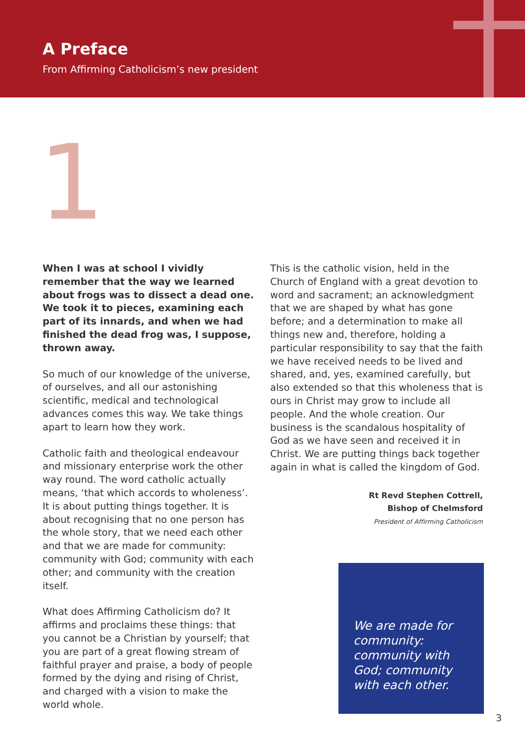A Preface
From Affirming Catholicism’s new president
1
When I was at school I vividly remember that the way we learned about frogs was to dissect a dead one. We took it to pieces, examining each part of its innards, and when we had finished the dead frog was, I suppose, thrown away.
So much of our knowledge of the universe, of ourselves, and all our astonishing scientific, medical and technological advances comes this way. We take things apart to learn how they work.
Catholic faith and theological endeavour and missionary enterprise work the other way round. The word catholic actually means, ‘that which accords to wholeness’. It is about putting things together. It is about recognising that no one person has the whole story, that we need each other and that we are made for community: community with God; community with each other; and community with the creation itself.
What does Affirming Catholicism do? It affirms and proclaims these things: that you cannot be a Christian by yourself; that you are part of a great flowing stream of faithful prayer and praise, a body of people formed by the dying and rising of Christ, and charged with a vision to make the world whole.
This is the catholic vision, held in the Church of England with a great devotion to word and sacrament; an acknowledgment that we are shaped by what has gone before; and a determination to make all things new and, therefore, holding a particular responsibility to say that the faith we have received needs to be lived and shared, and, yes, examined carefully, but also extended so that this wholeness that is ours in Christ may grow to include all people. And the whole creation. Our business is the scandalous hospitality of God as we have seen and received it in Christ. We are putting things back together again in what is called the kingdom of God.
Rt Revd Stephen Cottrell,
Bishop of Chelmsford
President of Affirming Catholicism
We are made for community: community with God; community with each other.
3